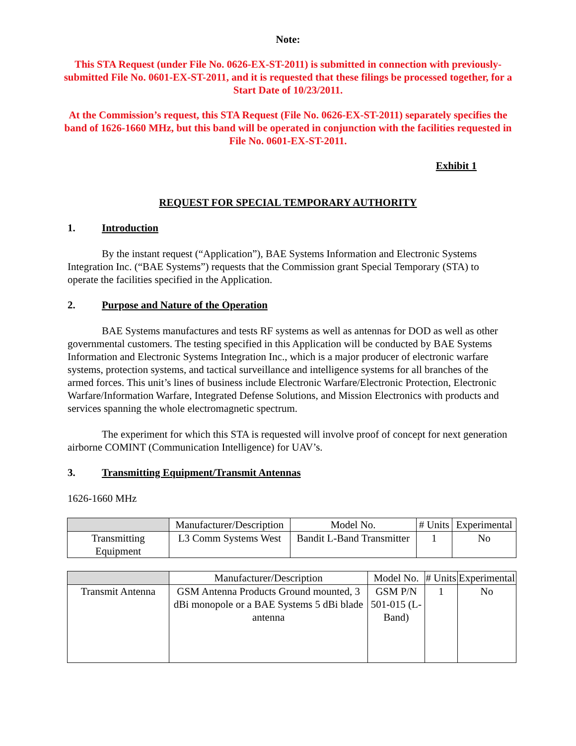Note:
This STA Request (under File No. 0626-EX-ST-2011) is submitted in connection with previously-submitted File No. 0601-EX-ST-2011, and it is requested that these filings be processed together, for a Start Date of 10/23/2011.
At the Commission’s request, this STA Request (File No. 0626-EX-ST-2011) separately specifies the band of 1626-1660 MHz, but this band will be operated in conjunction with the facilities requested in File No. 0601-EX-ST-2011.
Exhibit 1
REQUEST FOR SPECIAL TEMPORARY AUTHORITY
1. Introduction
By the instant request (“Application”), BAE Systems Information and Electronic Systems Integration Inc. (“BAE Systems”) requests that the Commission grant Special Temporary (STA) to operate the facilities specified in the Application.
2. Purpose and Nature of the Operation
BAE Systems manufactures and tests RF systems as well as antennas for DOD as well as other governmental customers. The testing specified in this Application will be conducted by BAE Systems Information and Electronic Systems Integration Inc., which is a major producer of electronic warfare systems, protection systems, and tactical surveillance and intelligence systems for all branches of the armed forces. This unit’s lines of business include Electronic Warfare/Electronic Protection, Electronic Warfare/Information Warfare, Integrated Defense Solutions, and Mission Electronics with products and services spanning the whole electromagnetic spectrum.
The experiment for which this STA is requested will involve proof of concept for next generation airborne COMINT (Communication Intelligence) for UAV’s.
3. Transmitting Equipment/Transmit Antennas
1626-1660 MHz
| | Manufacturer/Description | Model No. | # Units | Experimental |
| Transmitting Equipment | L3 Comm Systems West | Bandit L-Band Transmitter | 1 | No |
| | Manufacturer/Description | Model No. | # Units | Experimental |
| Transmit Antenna | GSM Antenna Products Ground mounted, 3 dBi monopole or a BAE Systems 5 dBi blade antenna | GSM P/N 501-015 (L-Band) | 1 | No |